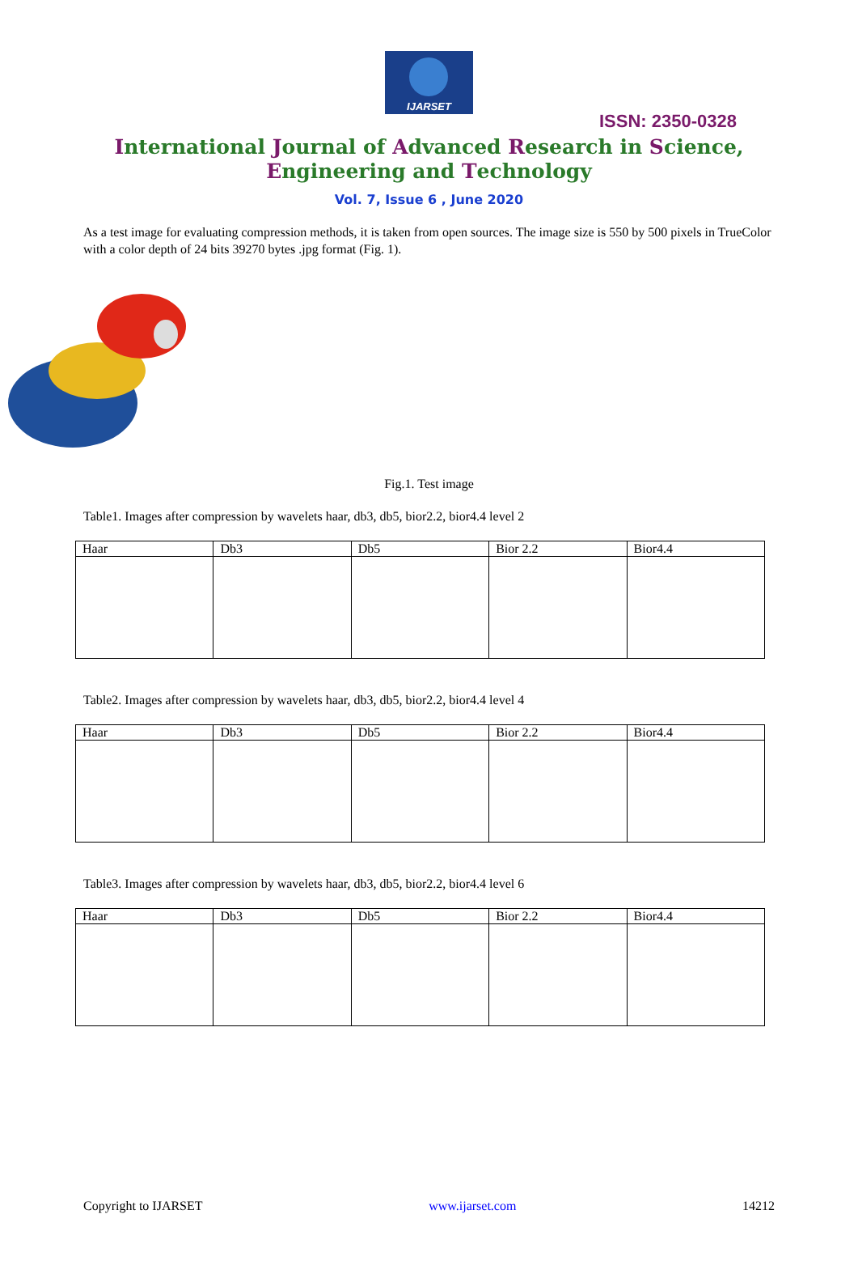IJARSET
ISSN: 2350-0328
International Journal of Advanced Research in Science,
Engineering and Technology
Vol. 7, Issue 6 , June 2020
As a test image for evaluating compression methods, it is taken from open sources. The image size is 550 by 500 pixels in TrueColor with a color depth of 24 bits 39270 bytes .jpg format (Fig. 1).
Fig.1. Test image
Table1. Images after compression by wavelets haar, db3, db5, bior2.2, bior4.4 level 2
| Haar | Db3 | Db5 | Bior 2.2 | Bior4.4 |
Table2. Images after compression by wavelets haar, db3, db5, bior2.2, bior4.4 level 4
| Haar | Db3 | Db5 | Bior 2.2 | Bior4.4 |
Table3. Images after compression by wavelets haar, db3, db5, bior2.2, bior4.4 level 6
| Haar | Db3 | Db5 | Bior 2.2 | Bior4.4 |
Copyright to IJARSET www.ijarset.com 14212